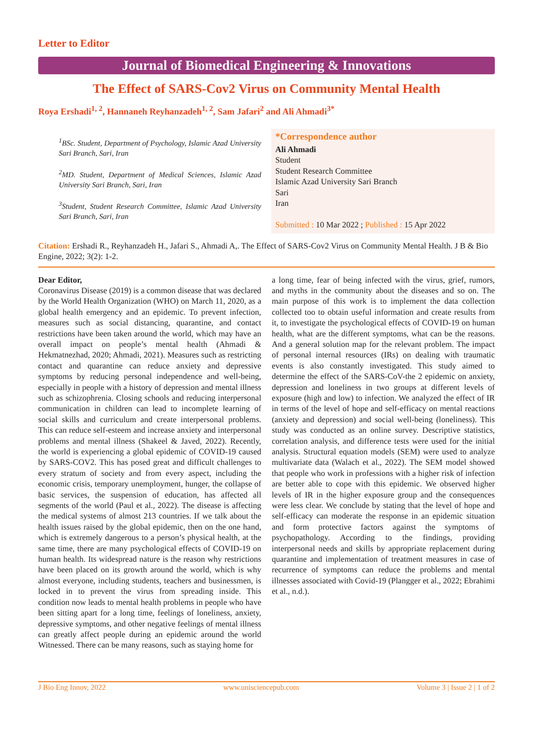Letter to Editor
Journal of Biomedical Engineering & Innovations
The Effect of SARS-Cov2 Virus on Community Mental Health
Roya Ershadi<sup>1, 2</sup>, Hannaneh Reyhanzadeh<sup>1, 2</sup>, Sam Jafari<sup>2</sup> and Ali Ahmadi<sup>3*</sup>
<sup>1</sup> BSc. Student, Department of Psychology, Islamic Azad University Sari Branch, Sari, Iran
<sup>2</sup> MD. Student, Department of Medical Sciences, Islamic Azad University Sari Branch, Sari, Iran
<sup>3</sup> Student, Student Research Committee, Islamic Azad University Sari Branch, Sari, Iran
*Correspondence author
Ali Ahmadi
Student
Student Research Committee
Islamic Azad University Sari Branch
Sari
Iran
Submitted : 10 Mar 2022 ; Published : 15 Apr 2022
Citation: Ershadi R., Reyhanzadeh H., Jafari S., Ahmadi A,. The Effect of SARS-Cov2 Virus on Community Mental Health. J B & Bio Engine, 2022; 3(2): 1-2.
Dear Editor,
Coronavirus Disease (2019) is a common disease that was declared by the World Health Organization (WHO) on March 11, 2020, as a global health emergency and an epidemic. To prevent infection, measures such as social distancing, quarantine, and contact restrictions have been taken around the world, which may have an overall impact on people’s mental health (Ahmadi & Hekmatnezhad, 2020; Ahmadi, 2021). Measures such as restricting contact and quarantine can reduce anxiety and depressive symptoms by reducing personal independence and well-being, especially in people with a history of depression and mental illness such as schizophrenia. Closing schools and reducing interpersonal communication in children can lead to incomplete learning of social skills and curriculum and create interpersonal problems. This can reduce self-esteem and increase anxiety and interpersonal problems and mental illness (Shakeel & Javed, 2022). Recently, the world is experiencing a global epidemic of COVID-19 caused by SARS-COV2. This has posed great and difficult challenges to every stratum of society and from every aspect, including the economic crisis, temporary unemployment, hunger, the collapse of basic services, the suspension of education, has affected all segments of the world (Paul et al., 2022). The disease is affecting the medical systems of almost 213 countries. If we talk about the health issues raised by the global epidemic, then on the one hand, which is extremely dangerous to a person’s physical health, at the same time, there are many psychological effects of COVID-19 on human health. Its widespread nature is the reason why restrictions have been placed on its growth around the world, which is why almost everyone, including students, teachers and businessmen, is locked in to prevent the virus from spreading inside. This condition now leads to mental health problems in people who have been sitting apart for a long time, feelings of loneliness, anxiety, depressive symptoms, and other negative feelings of mental illness can greatly affect people during an epidemic around the world Witnessed. There can be many reasons, such as staying home for
a long time, fear of being infected with the virus, grief, rumors, and myths in the community about the diseases and so on. The main purpose of this work is to implement the data collection collected too to obtain useful information and create results from it, to investigate the psychological effects of COVID-19 on human health, what are the different symptoms, what can be the reasons. And a general solution map for the relevant problem. The impact of personal internal resources (IRs) on dealing with traumatic events is also constantly investigated. This study aimed to determine the effect of the SARS-CoV-the 2 epidemic on anxiety, depression and loneliness in two groups at different levels of exposure (high and low) to infection. We analyzed the effect of IR in terms of the level of hope and self-efficacy on mental reactions (anxiety and depression) and social well-being (loneliness). This study was conducted as an online survey. Descriptive statistics, correlation analysis, and difference tests were used for the initial analysis. Structural equation models (SEM) were used to analyze multivariate data (Walach et al., 2022). The SEM model showed that people who work in professions with a higher risk of infection are better able to cope with this epidemic. We observed higher levels of IR in the higher exposure group and the consequences were less clear. We conclude by stating that the level of hope and self-efficacy can moderate the response in an epidemic situation and form protective factors against the symptoms of psychopathology. According to the findings, providing interpersonal needs and skills by appropriate replacement during quarantine and implementation of treatment measures in case of recurrence of symptoms can reduce the problems and mental illnesses associated with Covid-19 (Plangger et al., 2022; Ebrahimi et al., n.d.).
J Bio Eng Innov, 2022 www.unisciencepub.com Volume 3 | Issue 2 | 1 of 2